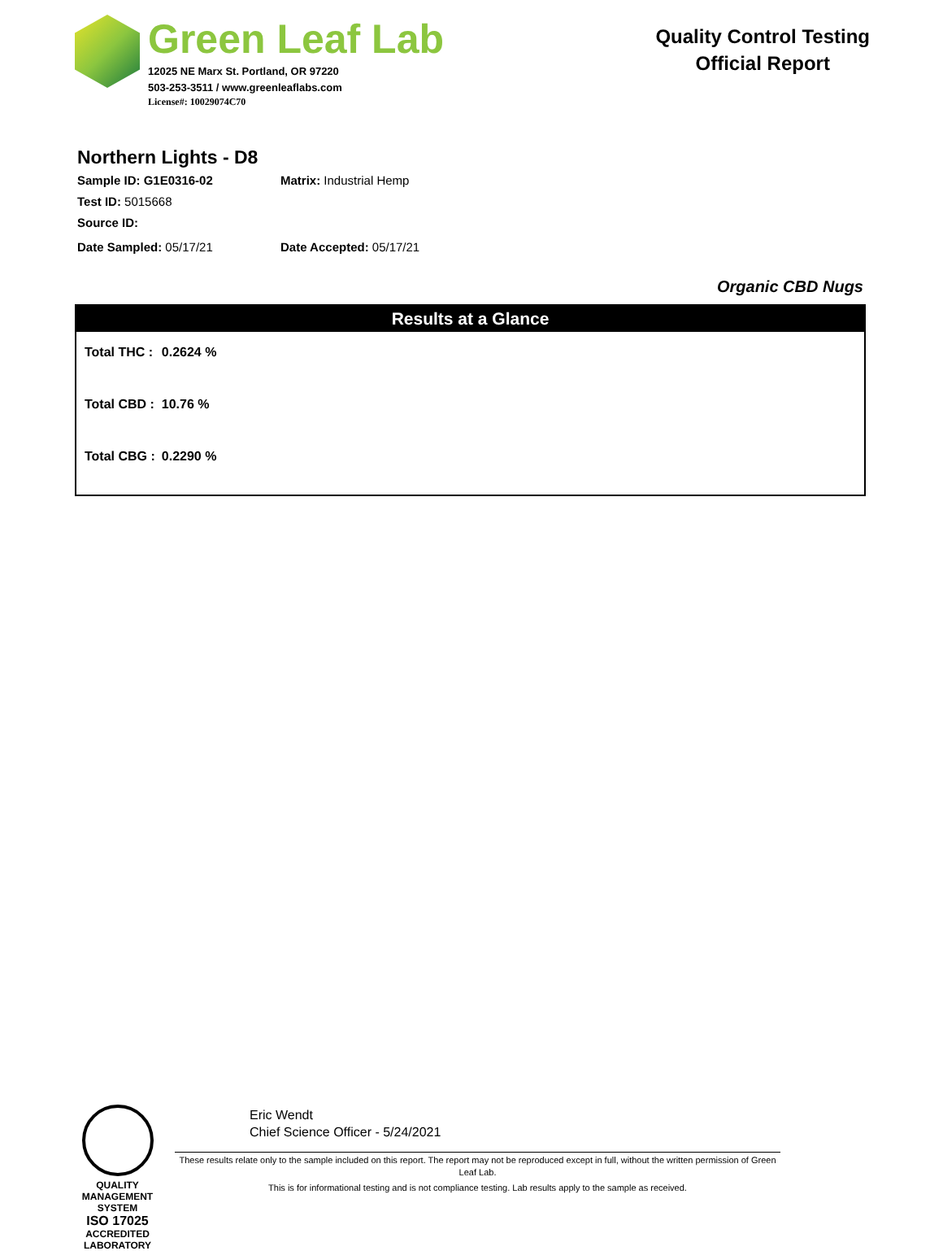Green Leaf Lab
12025 NE Marx St. Portland, OR 97220
503-253-3511 / www.greenleaflabs.com
License#: 10029074C70
Quality Control Testing
Official Report
Northern Lights - D8
Sample ID: G1E0316-02 Matrix: Industrial Hemp
Test ID: 5015668
Source ID:
Date Sampled: 05/17/21 Date Accepted: 05/17/21
Organic CBD Nugs
Results at a Glance
| Total THC : | 0.2624 % |
| Total CBD : | 10.76 % |
| Total CBG : | 0.2290 % |
QUALITY MANAGEMENT SYSTEM
ISO 17025
ACCREDITED
LABORATORY
Eric Wendt
Chief Science Officer - 5/24/2021
These results relate only to the sample included on this report. The report may not be reproduced except in full, without the written permission of Green Leaf Lab.
This is for informational testing and is not compliance testing. Lab results apply to the sample as received.